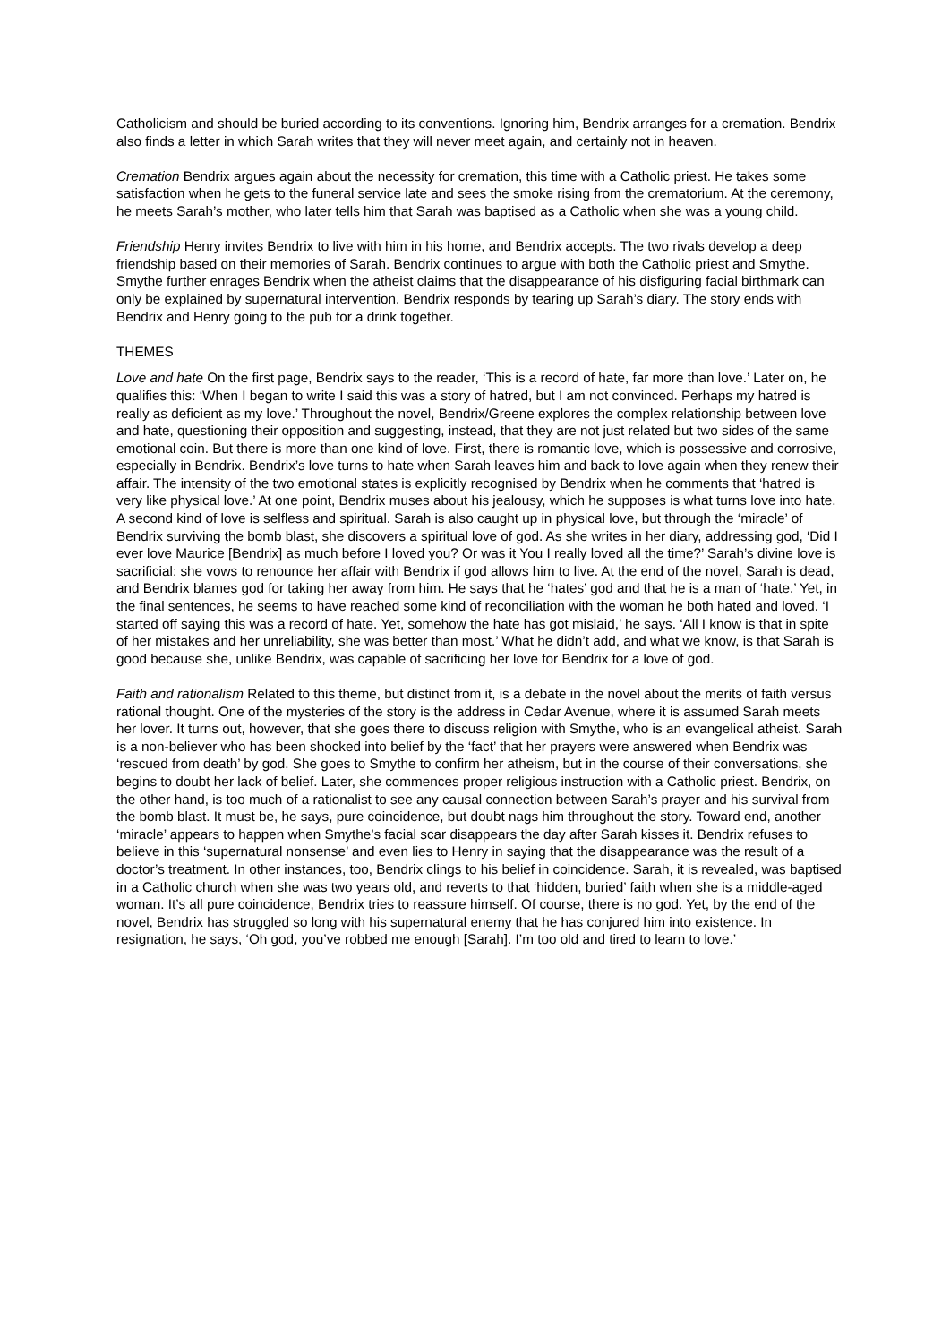Catholicism and should be buried according to its conventions. Ignoring him, Bendrix arranges for a cremation. Bendrix also finds a letter in which Sarah writes that they will never meet again, and certainly not in heaven.
Cremation Bendrix argues again about the necessity for cremation, this time with a Catholic priest. He takes some satisfaction when he gets to the funeral service late and sees the smoke rising from the crematorium. At the ceremony, he meets Sarah’s mother, who later tells him that Sarah was baptised as a Catholic when she was a young child.
Friendship Henry invites Bendrix to live with him in his home, and Bendrix accepts. The two rivals develop a deep friendship based on their memories of Sarah. Bendrix continues to argue with both the Catholic priest and Smythe. Smythe further enrages Bendrix when the atheist claims that the disappearance of his disfiguring facial birthmark can only be explained by supernatural intervention. Bendrix responds by tearing up Sarah’s diary. The story ends with Bendrix and Henry going to the pub for a drink together.
THEMES
Love and hate On the first page, Bendrix says to the reader, ‘This is a record of hate, far more than love.’ Later on, he qualifies this: ‘When I began to write I said this was a story of hatred, but I am not convinced. Perhaps my hatred is really as deficient as my love.’ Throughout the novel, Bendrix/Greene explores the complex relationship between love and hate, questioning their opposition and suggesting, instead, that they are not just related but two sides of the same emotional coin. But there is more than one kind of love. First, there is romantic love, which is possessive and corrosive, especially in Bendrix. Bendrix’s love turns to hate when Sarah leaves him and back to love again when they renew their affair. The intensity of the two emotional states is explicitly recognised by Bendrix when he comments that ‘hatred is very like physical love.’ At one point, Bendrix muses about his jealousy, which he supposes is what turns love into hate. A second kind of love is selfless and spiritual. Sarah is also caught up in physical love, but through the ‘miracle’ of Bendrix surviving the bomb blast, she discovers a spiritual love of god. As she writes in her diary, addressing god, ‘Did I ever love Maurice [Bendrix] as much before I loved you? Or was it You I really loved all the time?’ Sarah’s divine love is sacrificial: she vows to renounce her affair with Bendrix if god allows him to live. At the end of the novel, Sarah is dead, and Bendrix blames god for taking her away from him. He says that he ‘hates’ god and that he is a man of ‘hate.’ Yet, in the final sentences, he seems to have reached some kind of reconciliation with the woman he both hated and loved. ‘I started off saying this was a record of hate. Yet, somehow the hate has got mislaid,’ he says. ‘All I know is that in spite of her mistakes and her unreliability, she was better than most.’ What he didn’t add, and what we know, is that Sarah is good because she, unlike Bendrix, was capable of sacrificing her love for Bendrix for a love of god.
Faith and rationalism Related to this theme, but distinct from it, is a debate in the novel about the merits of faith versus rational thought. One of the mysteries of the story is the address in Cedar Avenue, where it is assumed Sarah meets her lover. It turns out, however, that she goes there to discuss religion with Smythe, who is an evangelical atheist. Sarah is a non-believer who has been shocked into belief by the ‘fact’ that her prayers were answered when Bendrix was ‘rescued from death’ by god. She goes to Smythe to confirm her atheism, but in the course of their conversations, she begins to doubt her lack of belief. Later, she commences proper religious instruction with a Catholic priest. Bendrix, on the other hand, is too much of a rationalist to see any causal connection between Sarah’s prayer and his survival from the bomb blast. It must be, he says, pure coincidence, but doubt nags him throughout the story. Toward end, another ‘miracle’ appears to happen when Smythe’s facial scar disappears the day after Sarah kisses it. Bendrix refuses to believe in this ‘supernatural nonsense’ and even lies to Henry in saying that the disappearance was the result of a doctor’s treatment. In other instances, too, Bendrix clings to his belief in coincidence. Sarah, it is revealed, was baptised in a Catholic church when she was two years old, and reverts to that ‘hidden, buried’ faith when she is a middle-aged woman. It’s all pure coincidence, Bendrix tries to reassure himself. Of course, there is no god. Yet, by the end of the novel, Bendrix has struggled so long with his supernatural enemy that he has conjured him into existence. In resignation, he says, ‘Oh god, you’ve robbed me enough [Sarah]. I’m too old and tired to learn to love.’